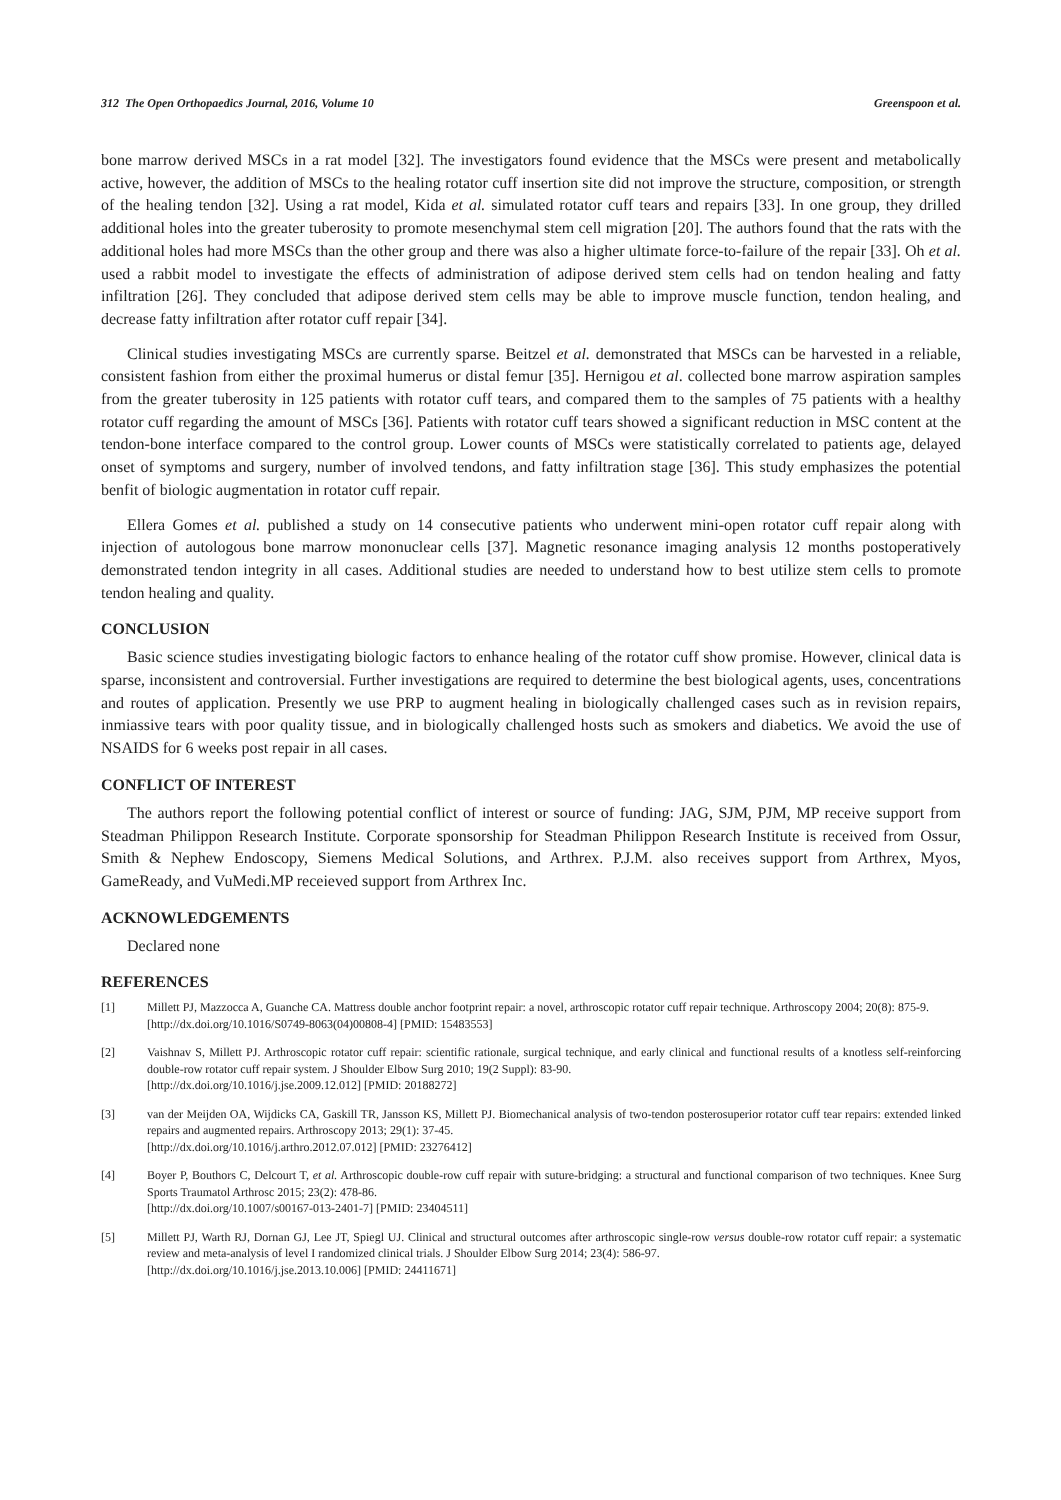312 The Open Orthopaedics Journal, 2016, Volume 10 Greenspoon et al.
bone marrow derived MSCs in a rat model [32]. The investigators found evidence that the MSCs were present and metabolically active, however, the addition of MSCs to the healing rotator cuff insertion site did not improve the structure, composition, or strength of the healing tendon [32]. Using a rat model, Kida et al. simulated rotator cuff tears and repairs [33]. In one group, they drilled additional holes into the greater tuberosity to promote mesenchymal stem cell migration [20]. The authors found that the rats with the additional holes had more MSCs than the other group and there was also a higher ultimate force-to-failure of the repair [33]. Oh et al. used a rabbit model to investigate the effects of administration of adipose derived stem cells had on tendon healing and fatty infiltration [26]. They concluded that adipose derived stem cells may be able to improve muscle function, tendon healing, and decrease fatty infiltration after rotator cuff repair [34].
Clinical studies investigating MSCs are currently sparse. Beitzel et al. demonstrated that MSCs can be harvested in a reliable, consistent fashion from either the proximal humerus or distal femur [35]. Hernigou et al. collected bone marrow aspiration samples from the greater tuberosity in 125 patients with rotator cuff tears, and compared them to the samples of 75 patients with a healthy rotator cuff regarding the amount of MSCs [36]. Patients with rotator cuff tears showed a significant reduction in MSC content at the tendon-bone interface compared to the control group. Lower counts of MSCs were statistically correlated to patients age, delayed onset of symptoms and surgery, number of involved tendons, and fatty infiltration stage [36]. This study emphasizes the potential benfit of biologic augmentation in rotator cuff repair.
Ellera Gomes et al. published a study on 14 consecutive patients who underwent mini-open rotator cuff repair along with injection of autologous bone marrow mononuclear cells [37]. Magnetic resonance imaging analysis 12 months postoperatively demonstrated tendon integrity in all cases. Additional studies are needed to understand how to best utilize stem cells to promote tendon healing and quality.
CONCLUSION
Basic science studies investigating biologic factors to enhance healing of the rotator cuff show promise. However, clinical data is sparse, inconsistent and controversial. Further investigations are required to determine the best biological agents, uses, concentrations and routes of application. Presently we use PRP to augment healing in biologically challenged cases such as in revision repairs, inmiassive tears with poor quality tissue, and in biologically challenged hosts such as smokers and diabetics. We avoid the use of NSAIDS for 6 weeks post repair in all cases.
CONFLICT OF INTEREST
The authors report the following potential conflict of interest or source of funding: JAG, SJM, PJM, MP receive support from Steadman Philippon Research Institute. Corporate sponsorship for Steadman Philippon Research Institute is received from Ossur, Smith & Nephew Endoscopy, Siemens Medical Solutions, and Arthrex. P.J.M. also receives support from Arthrex, Myos, GameReady, and VuMedi.MP receieved support from Arthrex Inc.
ACKNOWLEDGEMENTS
Declared none
REFERENCES
[1] Millett PJ, Mazzocca A, Guanche CA. Mattress double anchor footprint repair: a novel, arthroscopic rotator cuff repair technique. Arthroscopy 2004; 20(8): 875-9.
[http://dx.doi.org/10.1016/S0749-8063(04)00808-4] [PMID: 15483553]
[2] Vaishnav S, Millett PJ. Arthroscopic rotator cuff repair: scientific rationale, surgical technique, and early clinical and functional results of a knotless self-reinforcing double-row rotator cuff repair system. J Shoulder Elbow Surg 2010; 19(2 Suppl): 83-90.
[http://dx.doi.org/10.1016/j.jse.2009.12.012] [PMID: 20188272]
[3] van der Meijden OA, Wijdicks CA, Gaskill TR, Jansson KS, Millett PJ. Biomechanical analysis of two-tendon posterosuperior rotator cuff tear repairs: extended linked repairs and augmented repairs. Arthroscopy 2013; 29(1): 37-45.
[http://dx.doi.org/10.1016/j.arthro.2012.07.012] [PMID: 23276412]
[4] Boyer P, Bouthors C, Delcourt T, et al. Arthroscopic double-row cuff repair with suture-bridging: a structural and functional comparison of two techniques. Knee Surg Sports Traumatol Arthrosc 2015; 23(2): 478-86.
[http://dx.doi.org/10.1007/s00167-013-2401-7] [PMID: 23404511]
[5] Millett PJ, Warth RJ, Dornan GJ, Lee JT, Spiegl UJ. Clinical and structural outcomes after arthroscopic single-row versus double-row rotator cuff repair: a systematic review and meta-analysis of level I randomized clinical trials. J Shoulder Elbow Surg 2014; 23(4): 586-97.
[http://dx.doi.org/10.1016/j.jse.2013.10.006] [PMID: 24411671]